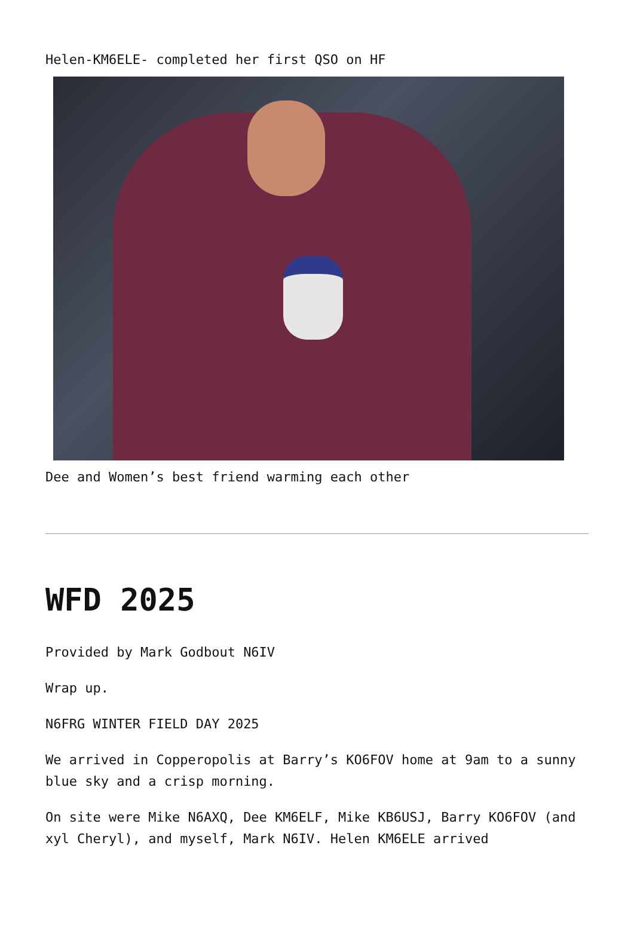Helen-KM6ELE- completed her first QSO on HF
Dee and Women’s best friend warming each other
WFD 2025
Provided by Mark Godbout N6IV
Wrap up.
N6FRG WINTER FIELD DAY 2025
We arrived in Copperopolis at Barry’s KO6FOV home at 9am to a sunny blue sky and a crisp morning.
On site were Mike N6AXQ, Dee KM6ELF, Mike KB6USJ, Barry KO6FOV (and xyl Cheryl), and myself, Mark N6IV. Helen KM6ELE arrived